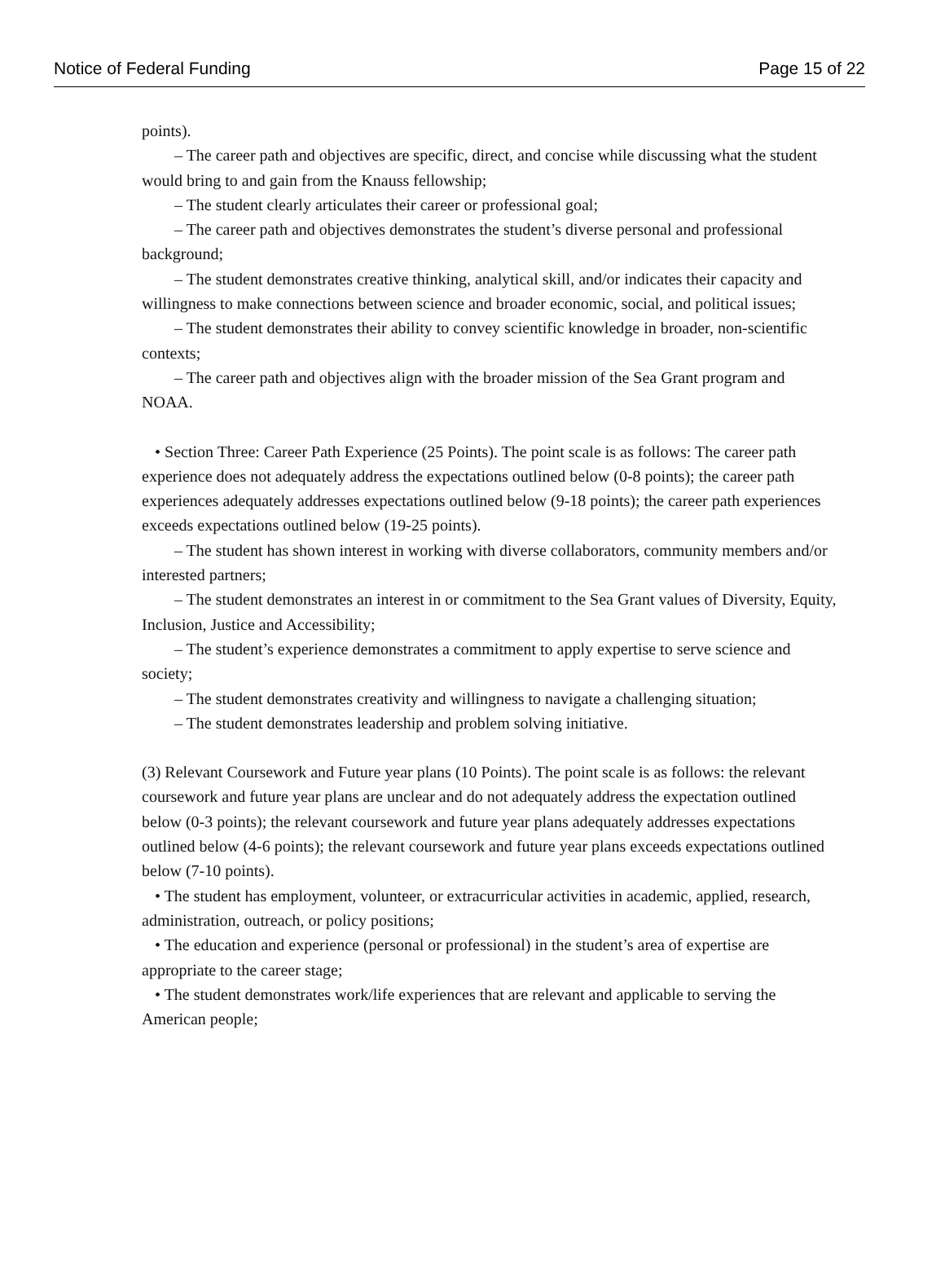Notice of Federal Funding Page 15 of 22
points).
– The career path and objectives are specific, direct, and concise while discussing what the student would bring to and gain from the Knauss fellowship;
– The student clearly articulates their career or professional goal;
– The career path and objectives demonstrates the student’s diverse personal and professional background;
– The student demonstrates creative thinking, analytical skill, and/or indicates their capacity and willingness to make connections between science and broader economic, social, and political issues;
– The student demonstrates their ability to convey scientific knowledge in broader, non-scientific contexts;
– The career path and objectives align with the broader mission of the Sea Grant program and NOAA.
• Section Three: Career Path Experience (25 Points). The point scale is as follows: The career path experience does not adequately address the expectations outlined below (0-8 points); the career path experiences adequately addresses expectations outlined below (9-18 points); the career path experiences exceeds expectations outlined below (19-25 points).
– The student has shown interest in working with diverse collaborators, community members and/or interested partners;
– The student demonstrates an interest in or commitment to the Sea Grant values of Diversity, Equity, Inclusion, Justice and Accessibility;
– The student’s experience demonstrates a commitment to apply expertise to serve science and society;
– The student demonstrates creativity and willingness to navigate a challenging situation;
– The student demonstrates leadership and problem solving initiative.
(3) Relevant Coursework and Future year plans (10 Points). The point scale is as follows: the relevant coursework and future year plans are unclear and do not adequately address the expectation outlined below (0-3 points); the relevant coursework and future year plans adequately addresses expectations outlined below (4-6 points); the relevant coursework and future year plans exceeds expectations outlined below (7-10 points).
• The student has employment, volunteer, or extracurricular activities in academic, applied, research, administration, outreach, or policy positions;
• The education and experience (personal or professional) in the student’s area of expertise are appropriate to the career stage;
• The student demonstrates work/life experiences that are relevant and applicable to serving the American people;